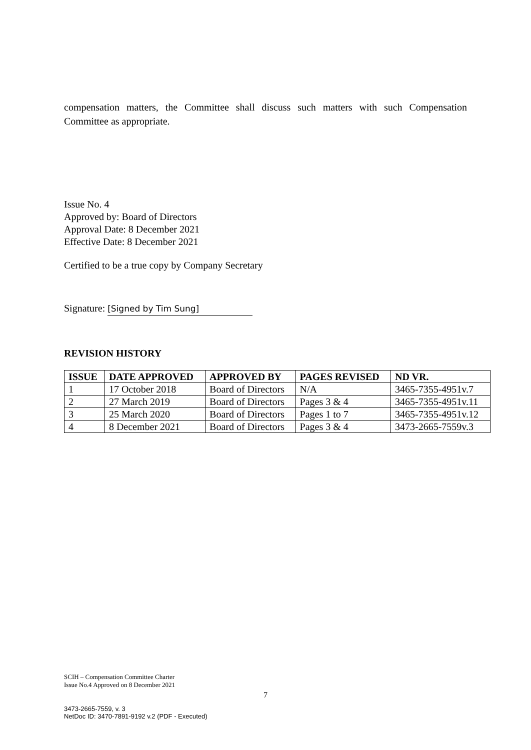compensation matters, the Committee shall discuss such matters with such Compensation Committee as appropriate.
Issue No. 4
Approved by: Board of Directors
Approval Date: 8 December 2021
Effective Date: 8 December 2021
Certified to be a true copy by Company Secretary
Signature: [Signed by Tim Sung]
REVISION HISTORY
| ISSUE | DATE APPROVED | APPROVED BY | PAGES REVISED | ND VR. |
| --- | --- | --- | --- | --- |
| 1 | 17 October 2018 | Board of Directors | N/A | 3465-7355-4951v.7 |
| 2 | 27 March 2019 | Board of Directors | Pages 3 & 4 | 3465-7355-4951v.11 |
| 3 | 25 March 2020 | Board of Directors | Pages 1 to 7 | 3465-7355-4951v.12 |
| 4 | 8 December 2021 | Board of Directors | Pages 3 & 4 | 3473-2665-7559v.3 |
SCIH – Compensation Committee Charter
Issue No.4 Approved on 8 December 2021
7
3473-2665-7559, v. 3
NetDoc ID: 3470-7891-9192 v.2 (PDF - Executed)